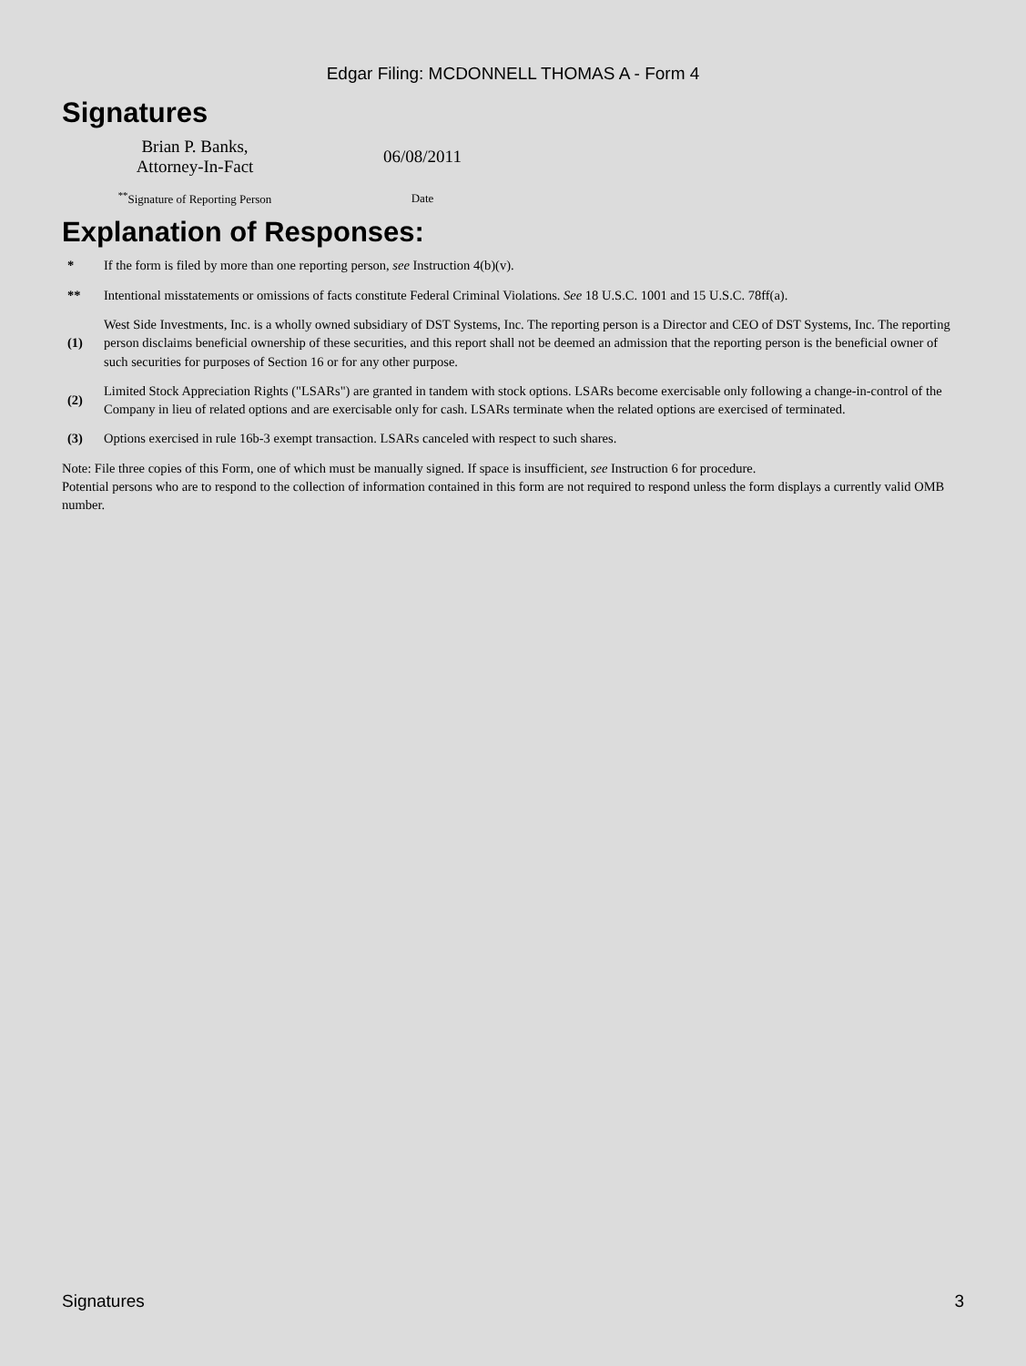Edgar Filing: MCDONNELL THOMAS A - Form 4
Signatures
| Brian P. Banks, Attorney-In-Fact | 06/08/2011 |
| <sup>**</sup> Signature of Reporting Person | Date |
Explanation of Responses:
| * | If the form is filed by more than one reporting person, see Instruction 4(b)(v). |
| ** | Intentional misstatements or omissions of facts constitute Federal Criminal Violations. See 18 U.S.C. 1001 and 15 U.S.C. 78ff(a). |
| (1) | West Side Investments, Inc. is a wholly owned subsidiary of DST Systems, Inc. The reporting person is a Director and CEO of DST Systems, Inc. The reporting person disclaims beneficial ownership of these securities, and this report shall not be deemed an admission that the reporting person is the beneficial owner of such securities for purposes of Section 16 or for any other purpose. |
| (2) | Limited Stock Appreciation Rights ("LSARs") are granted in tandem with stock options. LSARs become exercisable only following a change-in-control of the Company in lieu of related options and are exercisable only for cash. LSARs terminate when the related options are exercised of terminated. |
| (3) | Options exercised in rule 16b-3 exempt transaction. LSARs canceled with respect to such shares. |
Note: File three copies of this Form, one of which must be manually signed. If space is insufficient, see Instruction 6 for procedure.
Potential persons who are to respond to the collection of information contained in this form are not required to respond unless the form displays a currently valid OMB number.
Signatures 3